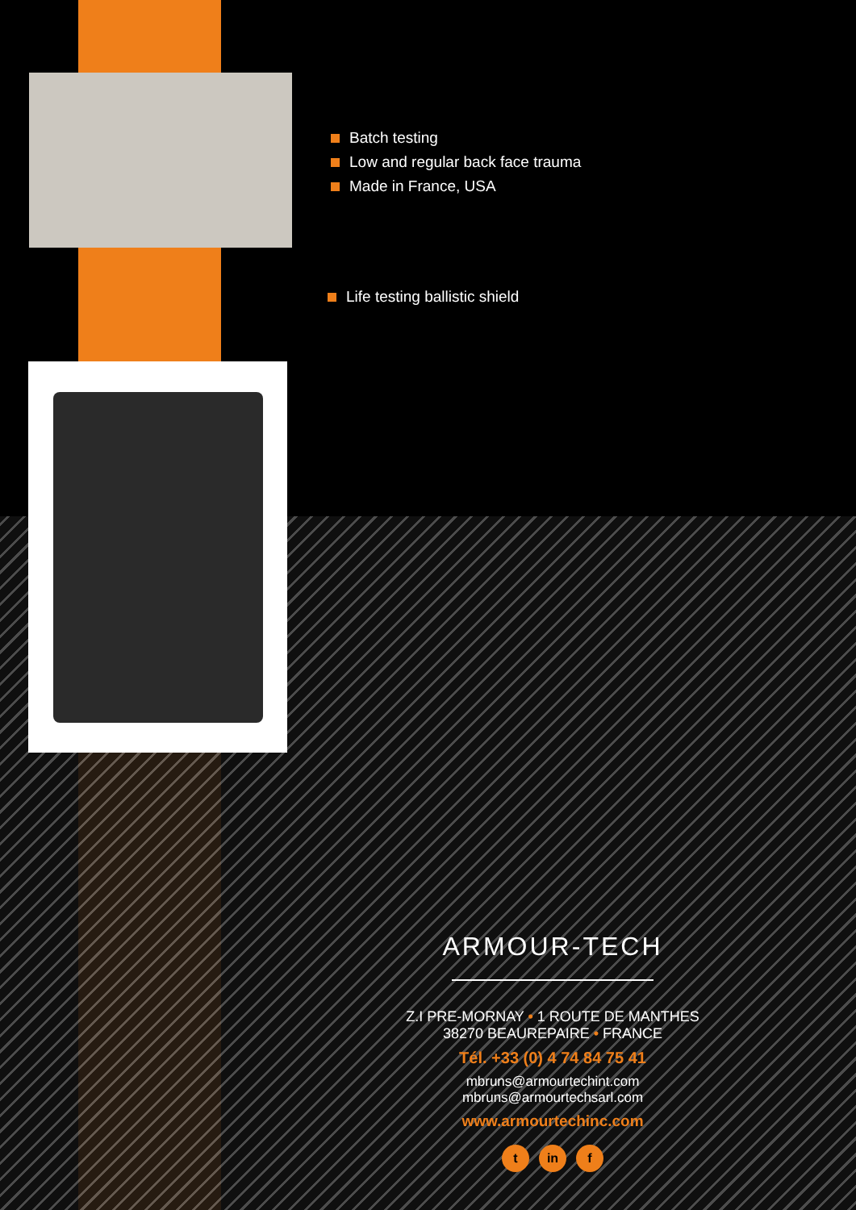Batch testing
Low and regular back face trauma
Made in France, USA
Life testing ballistic shield
ARMOUR-TECH
Z.I PRE-MORNAY • 1 ROUTE DE MANTHES
38270 BEAUREPAIRE • FRANCE
Tél. +33 (0) 4 74 84 75 41
mbruns@armourtechint.com
mbruns@armourtechsarl.com
www.armourtechinc.com
t in f